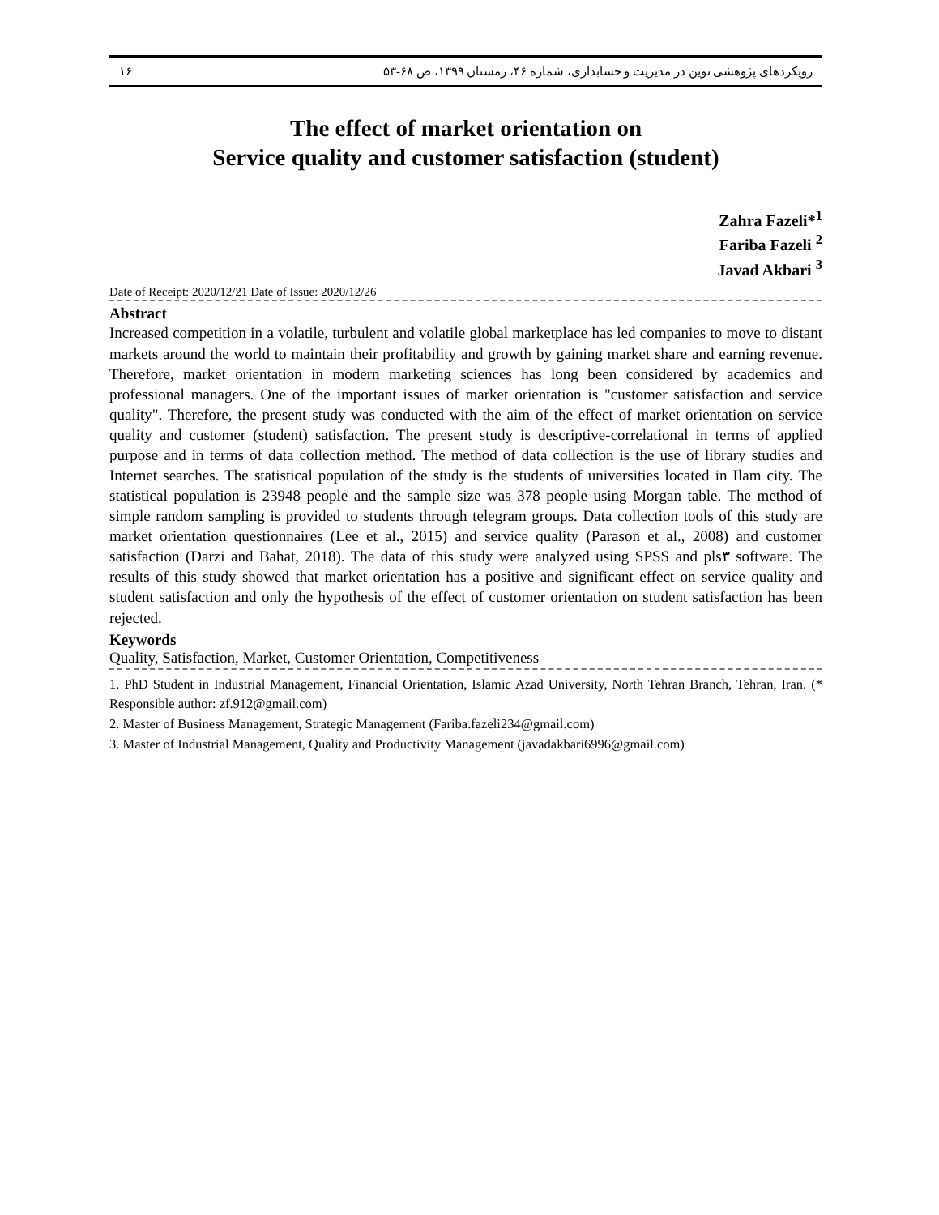رویکردهای پژوهشی نوین در مدیریت و حسابداری، شماره ۴۶، زمستان ۱۳۹۹، ص ۶۸-۵۳ ۱۶
The effect of market orientation on
Service quality and customer satisfaction (student)
Zahra Fazeli*<sup>1</sup>
Fariba Fazeli <sup>2</sup>
Javad Akbari <sup>3</sup>
Date of Receipt: 2020/12/21 Date of Issue: 2020/12/26
Abstract
Increased competition in a volatile, turbulent and volatile global marketplace has led companies to move to distant markets around the world to maintain their profitability and growth by gaining market share and earning revenue. Therefore, market orientation in modern marketing sciences has long been considered by academics and professional managers. One of the important issues of market orientation is "customer satisfaction and service quality". Therefore, the present study was conducted with the aim of the effect of market orientation on service quality and customer (student) satisfaction. The present study is descriptive-correlational in terms of applied purpose and in terms of data collection method. The method of data collection is the use of library studies and Internet searches. The statistical population of the study is the students of universities located in Ilam city. The statistical population is 23948 people and the sample size was 378 people using Morgan table. The method of simple random sampling is provided to students through telegram groups. Data collection tools of this study are market orientation questionnaires (Lee et al., 2015) and service quality (Parason et al., 2008) and customer satisfaction (Darzi and Bahat, 2018). The data of this study were analyzed using SPSS and pls۳ software. The results of this study showed that market orientation has a positive and significant effect on service quality and student satisfaction and only the hypothesis of the effect of customer orientation on student satisfaction has been rejected.
Keywords
Quality, Satisfaction, Market, Customer Orientation, Competitiveness
1. PhD Student in Industrial Management, Financial Orientation, Islamic Azad University, North Tehran Branch, Tehran, Iran. (* Responsible author: zf.912@gmail.com)
2. Master of Business Management, Strategic Management (Fariba.fazeli234@gmail.com)
3. Master of Industrial Management, Quality and Productivity Management (javadakbari6996@gmail.com)